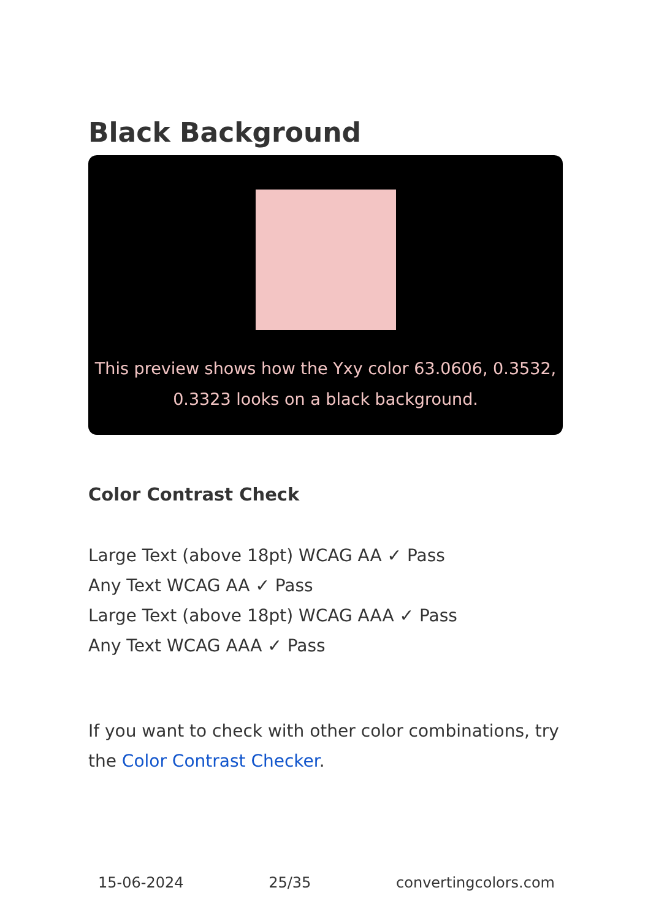Black Background
This preview shows how the Yxy color 63.0606, 0.3532, 0.3323 looks on a black background.
Color Contrast Check
Large Text (above 18pt) WCAG AA ✓ Pass
Any Text WCAG AA ✓ Pass
Large Text (above 18pt) WCAG AAA ✓ Pass
Any Text WCAG AAA ✓ Pass
If you want to check with other color combinations, try the Color Contrast Checker.
15-06-2024 25/35 convertingcolors.com